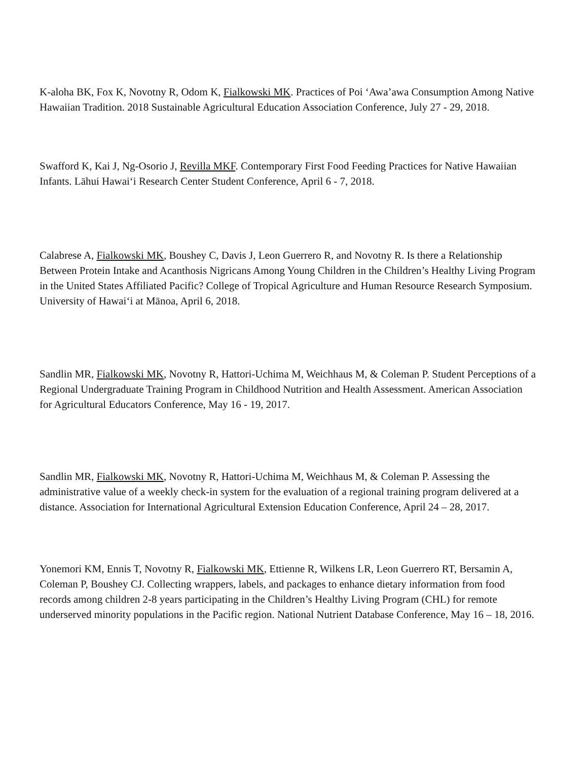K-aloha BK, Fox K, Novotny R, Odom K, Fialkowski MK. Practices of Poi ‘Awa’awa Consumption Among Native Hawaiian Tradition. 2018 Sustainable Agricultural Education Association Conference, July 27 - 29, 2018.
Swafford K, Kai J, Ng-Osorio J, Revilla MKF. Contemporary First Food Feeding Practices for Native Hawaiian Infants. Lāhui Hawai‘i Research Center Student Conference, April 6 - 7, 2018.
Calabrese A, Fialkowski MK, Boushey C, Davis J, Leon Guerrero R, and Novotny R. Is there a Relationship Between Protein Intake and Acanthosis Nigricans Among Young Children in the Children’s Healthy Living Program in the United States Affiliated Pacific? College of Tropical Agriculture and Human Resource Research Symposium. University of Hawai‘i at Mānoa, April 6, 2018.
Sandlin MR, Fialkowski MK, Novotny R, Hattori-Uchima M, Weichhaus M, & Coleman P. Student Perceptions of a Regional Undergraduate Training Program in Childhood Nutrition and Health Assessment. American Association for Agricultural Educators Conference, May 16 - 19, 2017.
Sandlin MR, Fialkowski MK, Novotny R, Hattori-Uchima M, Weichhaus M, & Coleman P. Assessing the administrative value of a weekly check-in system for the evaluation of a regional training program delivered at a distance. Association for International Agricultural Extension Education Conference, April 24 – 28, 2017.
Yonemori KM, Ennis T, Novotny R, Fialkowski MK, Ettienne R, Wilkens LR, Leon Guerrero RT, Bersamin A, Coleman P, Boushey CJ. Collecting wrappers, labels, and packages to enhance dietary information from food records among children 2-8 years participating in the Children’s Healthy Living Program (CHL) for remote underserved minority populations in the Pacific region. National Nutrient Database Conference, May 16 – 18, 2016.